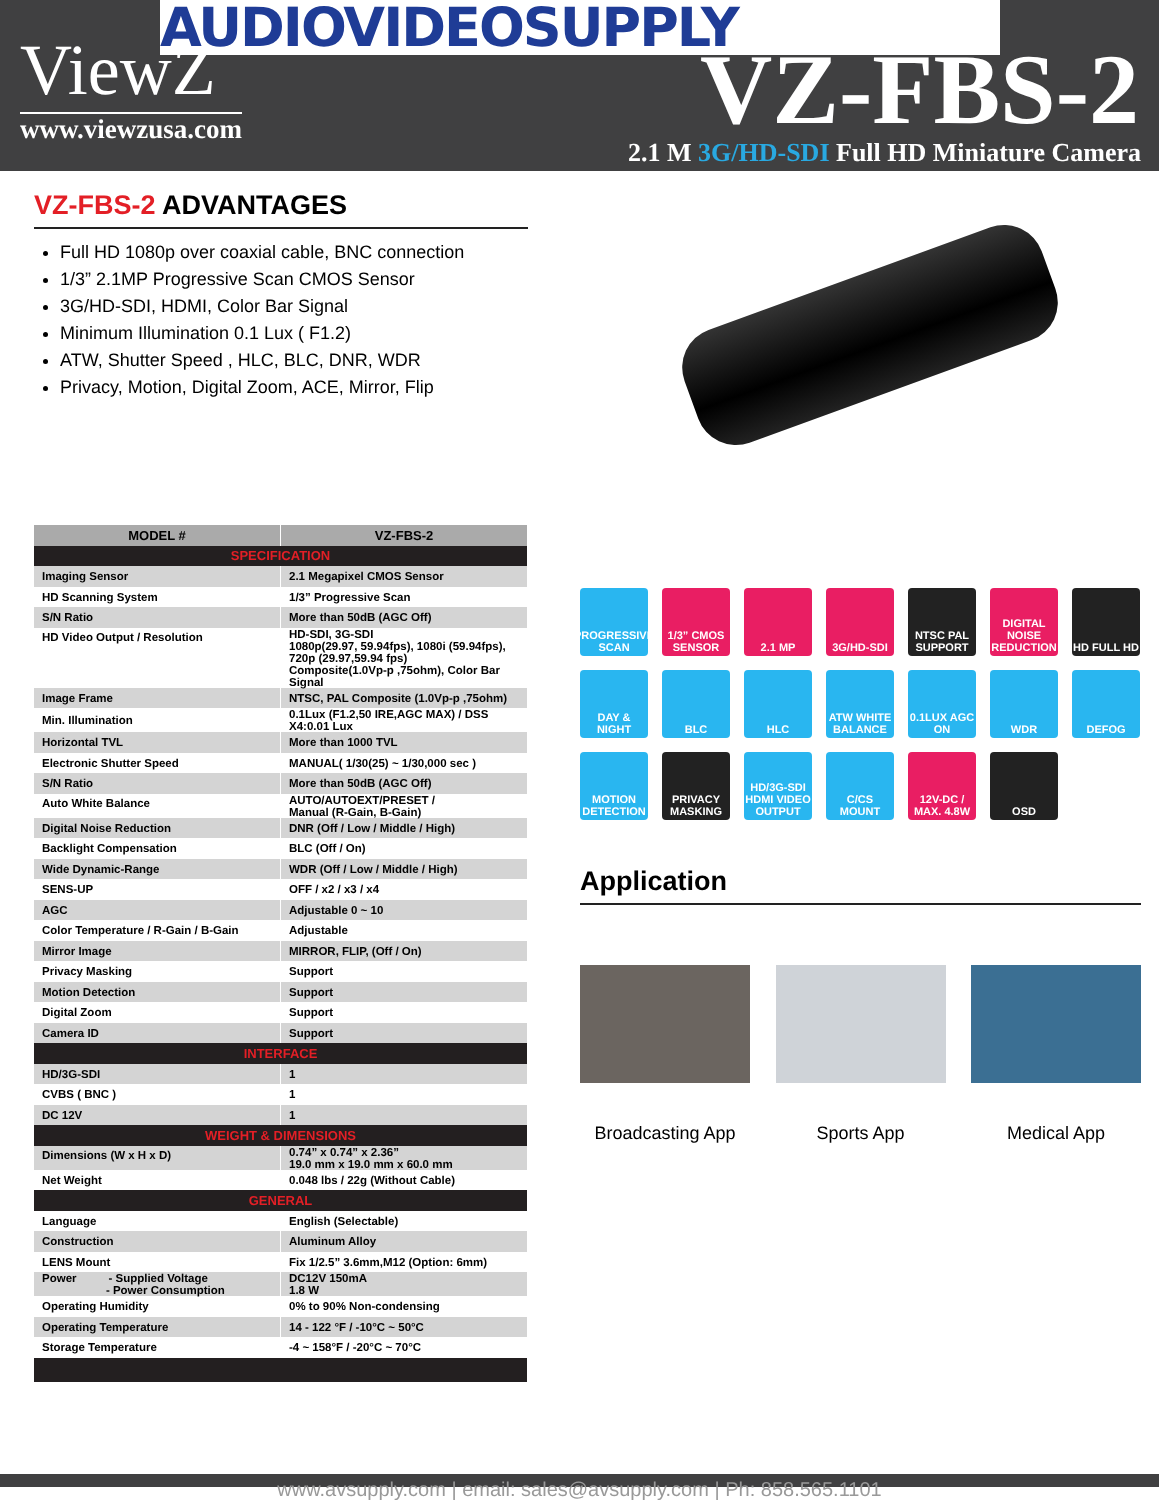AUDIOVIDEOSUPPLY
ViewZ
www.viewzusa.com VZ-FBS-2
2.1 M 3G/HD-SDI Full HD Miniature Camera
VZ-FBS-2 ADVANTAGES
Full HD 1080p over coaxial cable, BNC connection
1/3” 2.1MP Progressive Scan CMOS Sensor
3G/HD-SDI, HDMI, Color Bar Signal
Minimum Illumination 0.1 Lux ( F1.2)
ATW, Shutter Speed , HLC, BLC, DNR, WDR
Privacy, Motion, Digital Zoom, ACE, Mirror, Flip
| MODEL # | VZ-FBS-2 |
| --- | --- |
| SPECIFICATION | |
| Imaging Sensor | 2.1 Megapixel CMOS Sensor |
| HD Scanning System | 1/3” Progressive Scan |
| S/N Ratio | More than 50dB (AGC Off) |
| HD Video Output / Resolution | HD-SDI, 3G-SDI 1080p(29.97, 59.94fps), 1080i (59.94fps), 720p (29.97,59.94 fps) Composite(1.0Vp-p ,75ohm), Color Bar Signal |
| Image Frame | NTSC, PAL Composite (1.0Vp-p ,75ohm) |
| Min. Illumination | 0.1Lux (F1.2,50 IRE,AGC MAX) / DSS X4:0.01 Lux |
| Horizontal TVL | More than 1000 TVL |
| Electronic Shutter Speed | MANUAL( 1/30(25) ~ 1/30,000 sec ) |
| S/N Ratio | More than 50dB (AGC Off) |
| Auto White Balance | AUTO/AUTOEXT/PRESET / Manual (R-Gain, B-Gain) |
| Digital Noise Reduction | DNR (Off / Low / Middle / High) |
| Backlight Compensation | BLC (Off / On) |
| Wide Dynamic-Range | WDR (Off / Low / Middle / High) |
| SENS-UP | OFF / x2 / x3 / x4 |
| AGC | Adjustable 0 ~ 10 |
| Color Temperature / R-Gain / B-Gain | Adjustable |
| Mirror Image | MIRROR, FLIP, (Off / On) |
| Privacy Masking | Support |
| Motion Detection | Support |
| Digital Zoom | Support |
| Camera ID | Support |
| INTERFACE | |
| HD/3G-SDI | 1 |
| CVBS ( BNC ) | 1 |
| DC 12V | 1 |
| WEIGHT & DIMENSIONS | |
| Dimensions (W x H x D) | 0.74” x 0.74” x 2.36” 19.0 mm x 19.0 mm x 60.0 mm |
| Net Weight | 0.048 lbs / 22g (Without Cable) |
| GENERAL | |
| Language | English (Selectable) |
| Construction | Aluminum Alloy |
| LENS Mount | Fix 1/2.5” 3.6mm,M12 (Option: 6mm) |
| Power - Supplied Voltage - Power Consumption | DC12V 150mA 1.8 W |
| Operating Humidity | 0% to 90% Non-condensing |
| Operating Temperature | 14 - 122 °F / -10°C ~ 50°C |
| Storage Temperature | -4 ~ 158°F / -20°C ~ 70°C |
PROGRESSIVE SCAN
1/3” CMOS SENSOR
2.1 MP
3G/HD-SDI
NTSC PAL SUPPORT
DIGITAL NOISE REDUCTION
HD FULL HD
DAY & NIGHT
BLC
HLC
ATW WHITE BALANCE
0.1LUX AGC ON
WDR
DEFOG
MOTION DETECTION
PRIVACY MASKING
HD/3G-SDI HDMI VIDEO OUTPUT
C/CS MOUNT
12V-DC / MAX. 4.8W
OSD
Application
Broadcasting App
Sports App Medical App
www.avsupply.com | email: sales@avsupply.com | Ph: 858.565.1101